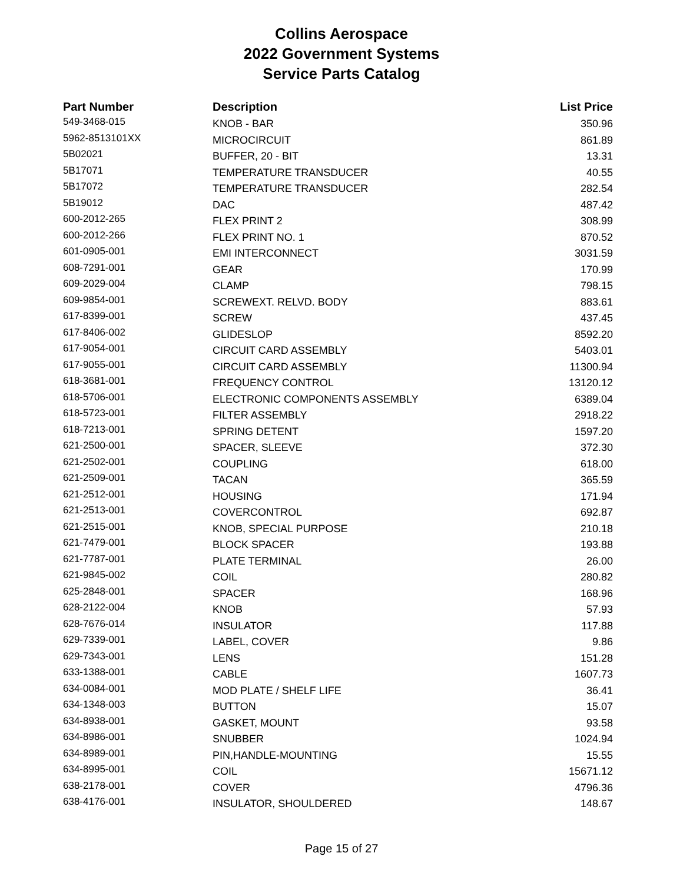Collins Aerospace
2022 Government Systems
Service Parts Catalog
| Part Number | Description | List Price |
| --- | --- | --- |
| 549-3468-015 | KNOB - BAR | 350.96 |
| 5962-8513101XX | MICROCIRCUIT | 861.89 |
| 5B02021 | BUFFER, 20 - BIT | 13.31 |
| 5B17071 | TEMPERATURE TRANSDUCER | 40.55 |
| 5B17072 | TEMPERATURE TRANSDUCER | 282.54 |
| 5B19012 | DAC | 487.42 |
| 600-2012-265 | FLEX PRINT 2 | 308.99 |
| 600-2012-266 | FLEX PRINT NO. 1 | 870.52 |
| 601-0905-001 | EMI INTERCONNECT | 3031.59 |
| 608-7291-001 | GEAR | 170.99 |
| 609-2029-004 | CLAMP | 798.15 |
| 609-9854-001 | SCREWEXT. RELVD. BODY | 883.61 |
| 617-8399-001 | SCREW | 437.45 |
| 617-8406-002 | GLIDESLOP | 8592.20 |
| 617-9054-001 | CIRCUIT CARD ASSEMBLY | 5403.01 |
| 617-9055-001 | CIRCUIT CARD ASSEMBLY | 11300.94 |
| 618-3681-001 | FREQUENCY CONTROL | 13120.12 |
| 618-5706-001 | ELECTRONIC COMPONENTS ASSEMBLY | 6389.04 |
| 618-5723-001 | FILTER ASSEMBLY | 2918.22 |
| 618-7213-001 | SPRING DETENT | 1597.20 |
| 621-2500-001 | SPACER, SLEEVE | 372.30 |
| 621-2502-001 | COUPLING | 618.00 |
| 621-2509-001 | TACAN | 365.59 |
| 621-2512-001 | HOUSING | 171.94 |
| 621-2513-001 | COVERCONTROL | 692.87 |
| 621-2515-001 | KNOB, SPECIAL PURPOSE | 210.18 |
| 621-7479-001 | BLOCK SPACER | 193.88 |
| 621-7787-001 | PLATE TERMINAL | 26.00 |
| 621-9845-002 | COIL | 280.82 |
| 625-2848-001 | SPACER | 168.96 |
| 628-2122-004 | KNOB | 57.93 |
| 628-7676-014 | INSULATOR | 117.88 |
| 629-7339-001 | LABEL, COVER | 9.86 |
| 629-7343-001 | LENS | 151.28 |
| 633-1388-001 | CABLE | 1607.73 |
| 634-0084-001 | MOD PLATE / SHELF LIFE | 36.41 |
| 634-1348-003 | BUTTON | 15.07 |
| 634-8938-001 | GASKET, MOUNT | 93.58 |
| 634-8986-001 | SNUBBER | 1024.94 |
| 634-8989-001 | PIN,HANDLE-MOUNTING | 15.55 |
| 634-8995-001 | COIL | 15671.12 |
| 638-2178-001 | COVER | 4796.36 |
| 638-4176-001 | INSULATOR, SHOULDERED | 148.67 |
Page 15 of 27